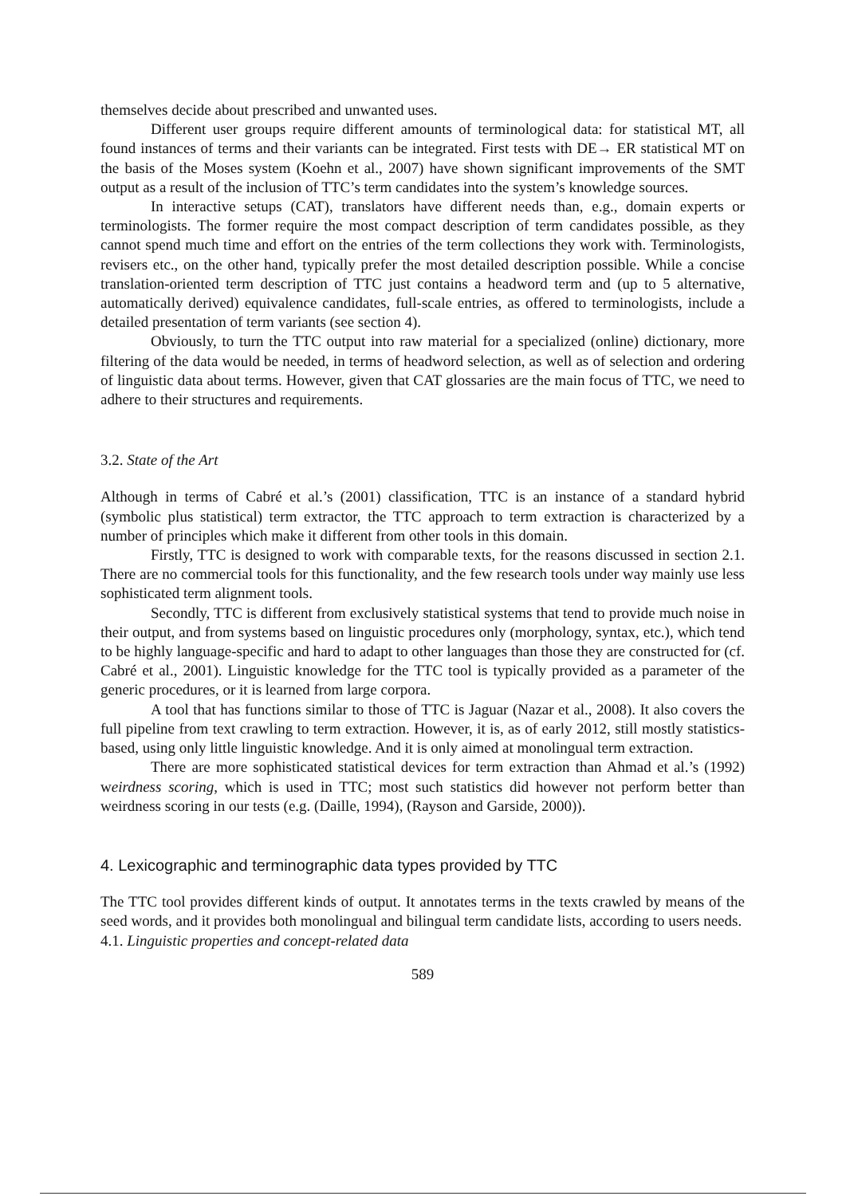themselves decide about prescribed and unwanted uses.
Different user groups require different amounts of terminological data: for statistical MT, all found instances of terms and their variants can be integrated. First tests with DE→ ER statistical MT on the basis of the Moses system (Koehn et al., 2007) have shown significant improvements of the SMT output as a result of the inclusion of TTC’s term candidates into the system’s knowledge sources.
In interactive setups (CAT), translators have different needs than, e.g., domain experts or terminologists. The former require the most compact description of term candidates possible, as they cannot spend much time and effort on the entries of the term collections they work with. Terminologists, revisers etc., on the other hand, typically prefer the most detailed description possible. While a concise translation-oriented term description of TTC just contains a headword term and (up to 5 alternative, automatically derived) equivalence candidates, full-scale entries, as offered to terminologists, include a detailed presentation of term variants (see section 4).
Obviously, to turn the TTC output into raw material for a specialized (online) dictionary, more filtering of the data would be needed, in terms of headword selection, as well as of selection and ordering of linguistic data about terms. However, given that CAT glossaries are the main focus of TTC, we need to adhere to their structures and requirements.
3.2. State of the Art
Although in terms of Cabré et al.’s (2001) classification, TTC is an instance of a standard hybrid (symbolic plus statistical) term extractor, the TTC approach to term extraction is characterized by a number of principles which make it different from other tools in this domain.
Firstly, TTC is designed to work with comparable texts, for the reasons discussed in section 2.1. There are no commercial tools for this functionality, and the few research tools under way mainly use less sophisticated term alignment tools.
Secondly, TTC is different from exclusively statistical systems that tend to provide much noise in their output, and from systems based on linguistic procedures only (morphology, syntax, etc.), which tend to be highly language-specific and hard to adapt to other languages than those they are constructed for (cf. Cabré et al., 2001). Linguistic knowledge for the TTC tool is typically provided as a parameter of the generic procedures, or it is learned from large corpora.
A tool that has functions similar to those of TTC is Jaguar (Nazar et al., 2008). It also covers the full pipeline from text crawling to term extraction. However, it is, as of early 2012, still mostly statistics-based, using only little linguistic knowledge. And it is only aimed at monolingual term extraction.
There are more sophisticated statistical devices for term extraction than Ahmad et al.’s (1992) weirdness scoring, which is used in TTC; most such statistics did however not perform better than weirdness scoring in our tests (e.g. (Daille, 1994), (Rayson and Garside, 2000)).
4. Lexicographic and terminographic data types provided by TTC
The TTC tool provides different kinds of output. It annotates terms in the texts crawled by means of the seed words, and it provides both monolingual and bilingual term candidate lists, according to users needs.
4.1. Linguistic properties and concept-related data
589